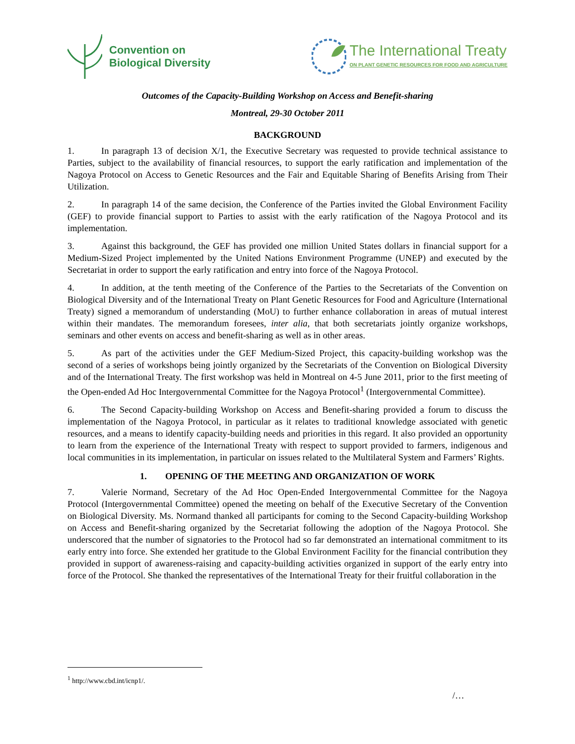Convention on
Biological Diversity
The International Treaty
ON PLANT GENETIC RESOURCES FOR FOOD AND AGRICULTURE
Outcomes of the Capacity-Building Workshop on Access and Benefit-sharing
Montreal, 29-30 October 2011
BACKGROUND
1. In paragraph 13 of decision X/1, the Executive Secretary was requested to provide technical assistance to Parties, subject to the availability of financial resources, to support the early ratification and implementation of the Nagoya Protocol on Access to Genetic Resources and the Fair and Equitable Sharing of Benefits Arising from Their Utilization.
2. In paragraph 14 of the same decision, the Conference of the Parties invited the Global Environment Facility (GEF) to provide financial support to Parties to assist with the early ratification of the Nagoya Protocol and its implementation.
3. Against this background, the GEF has provided one million United States dollars in financial support for a Medium-Sized Project implemented by the United Nations Environment Programme (UNEP) and executed by the Secretariat in order to support the early ratification and entry into force of the Nagoya Protocol.
4. In addition, at the tenth meeting of the Conference of the Parties to the Secretariats of the Convention on Biological Diversity and of the International Treaty on Plant Genetic Resources for Food and Agriculture (International Treaty) signed a memorandum of understanding (MoU) to further enhance collaboration in areas of mutual interest within their mandates. The memorandum foresees, inter alia, that both secretariats jointly organize workshops, seminars and other events on access and benefit-sharing as well as in other areas.
5. As part of the activities under the GEF Medium-Sized Project, this capacity-building workshop was the second of a series of workshops being jointly organized by the Secretariats of the Convention on Biological Diversity and of the International Treaty. The first workshop was held in Montreal on 4-5 June 2011, prior to the first meeting of the Open-ended Ad Hoc Intergovernmental Committee for the Nagoya Protocol<sup>1</sup> (Intergovernmental Committee).
6. The Second Capacity-building Workshop on Access and Benefit-sharing provided a forum to discuss the implementation of the Nagoya Protocol, in particular as it relates to traditional knowledge associated with genetic resources, and a means to identify capacity-building needs and priorities in this regard. It also provided an opportunity to learn from the experience of the International Treaty with respect to support provided to farmers, indigenous and local communities in its implementation, in particular on issues related to the Multilateral System and Farmers’ Rights.
1. OPENING OF THE MEETING AND ORGANIZATION OF WORK
7. Valerie Normand, Secretary of the Ad Hoc Open-Ended Intergovernmental Committee for the Nagoya Protocol (Intergovernmental Committee) opened the meeting on behalf of the Executive Secretary of the Convention on Biological Diversity. Ms. Normand thanked all participants for coming to the Second Capacity-building Workshop on Access and Benefit-sharing organized by the Secretariat following the adoption of the Nagoya Protocol. She underscored that the number of signatories to the Protocol had so far demonstrated an international commitment to its early entry into force. She extended her gratitude to the Global Environment Facility for the financial contribution they provided in support of awareness-raising and capacity-building activities organized in support of the early entry into force of the Protocol. She thanked the representatives of the International Treaty for their fruitful collaboration in the
<sup>1</sup> http://www.cbd.int/icnp1/.
/…